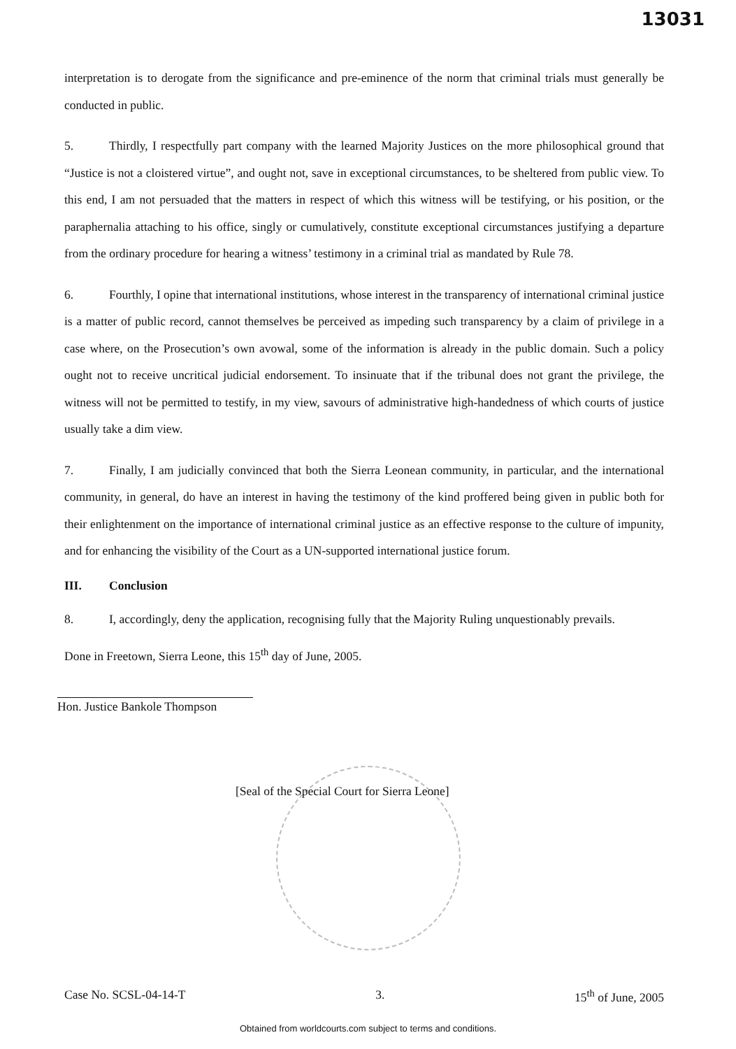13031
interpretation is to derogate from the significance and pre-eminence of the norm that criminal trials must generally be conducted in public.
5. Thirdly, I respectfully part company with the learned Majority Justices on the more philosophical ground that “Justice is not a cloistered virtue”, and ought not, save in exceptional circumstances, to be sheltered from public view. To this end, I am not persuaded that the matters in respect of which this witness will be testifying, or his position, or the paraphernalia attaching to his office, singly or cumulatively, constitute exceptional circumstances justifying a departure from the ordinary procedure for hearing a witness’ testimony in a criminal trial as mandated by Rule 78.
6. Fourthly, I opine that international institutions, whose interest in the transparency of international criminal justice is a matter of public record, cannot themselves be perceived as impeding such transparency by a claim of privilege in a case where, on the Prosecution’s own avowal, some of the information is already in the public domain. Such a policy ought not to receive uncritical judicial endorsement. To insinuate that if the tribunal does not grant the privilege, the witness will not be permitted to testify, in my view, savours of administrative high-handedness of which courts of justice usually take a dim view.
7. Finally, I am judicially convinced that both the Sierra Leonean community, in particular, and the international community, in general, do have an interest in having the testimony of the kind proffered being given in public both for their enlightenment on the importance of international criminal justice as an effective response to the culture of impunity, and for enhancing the visibility of the Court as a UN-supported international justice forum.
III. Conclusion
8. I, accordingly, deny the application, recognising fully that the Majority Ruling unquestionably prevails.
Done in Freetown, Sierra Leone, this 15<sup>th</sup> day of June, 2005.
Hon. Justice Bankole Thompson
[Seal of the Special Court for Sierra Leone]
Case No. SCSL-04-14-T 3. 15<sup>th</sup> of June, 2005
Obtained from worldcourts.com subject to terms and conditions.